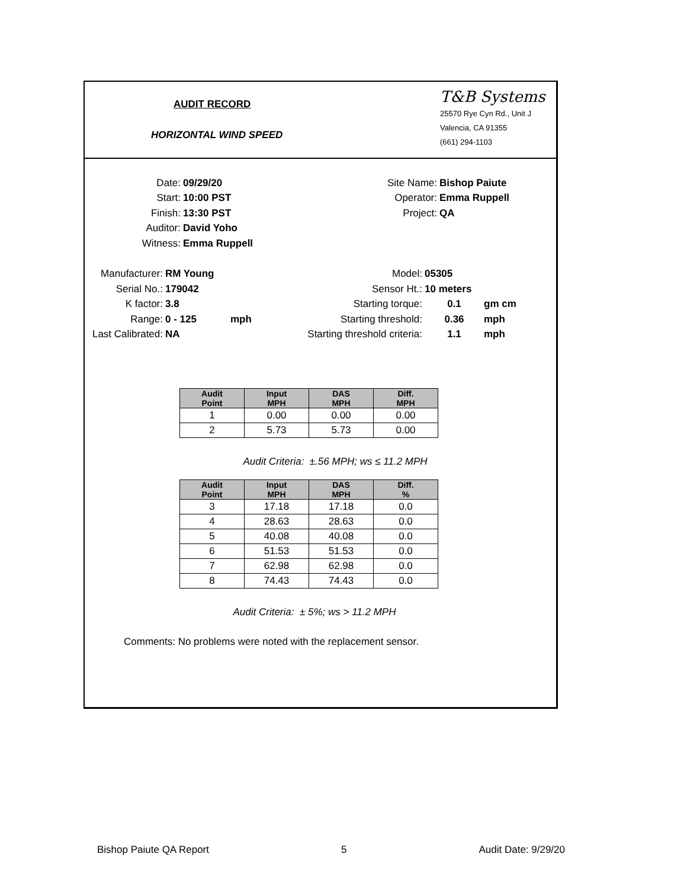AUDIT RECORD
HORIZONTAL WIND SPEED
T&B Systems
25570 Rye Cyn Rd., Unit J
Valencia, CA 91355
(661) 294-1103
Date: 09/29/20
Start: 10:00 PST
Finish: 13:30 PST
Auditor: David Yoho
Witness: Emma Ruppell
Site Name: Bishop Paiute
Operator: Emma Ruppell
Project: QA
Manufacturer: RM Young
Serial No.: 179042
K factor: 3.8
Range: 0 - 125 mph
Last Calibrated: NA
Model: 05305
Sensor Ht.: 10 meters
Starting torque: 0.1 gm cm
Starting threshold: 0.36 mph
Starting threshold criteria: 1.1 mph
| Audit Point | Input MPH | DAS MPH | Diff. MPH |
| --- | --- | --- | --- |
| 1 | 0.00 | 0.00 | 0.00 |
| 2 | 5.73 | 5.73 | 0.00 |
Audit Criteria: ±.56 MPH; ws ≤ 11.2 MPH
| Audit Point | Input MPH | DAS MPH | Diff. % |
| --- | --- | --- | --- |
| 3 | 17.18 | 17.18 | 0.0 |
| 4 | 28.63 | 28.63 | 0.0 |
| 5 | 40.08 | 40.08 | 0.0 |
| 6 | 51.53 | 51.53 | 0.0 |
| 7 | 62.98 | 62.98 | 0.0 |
| 8 | 74.43 | 74.43 | 0.0 |
Audit Criteria: ± 5%; ws > 11.2 MPH
Comments: No problems were noted with the replacement sensor.
Bishop Paiute QA Report 5 Audit Date: 9/29/20